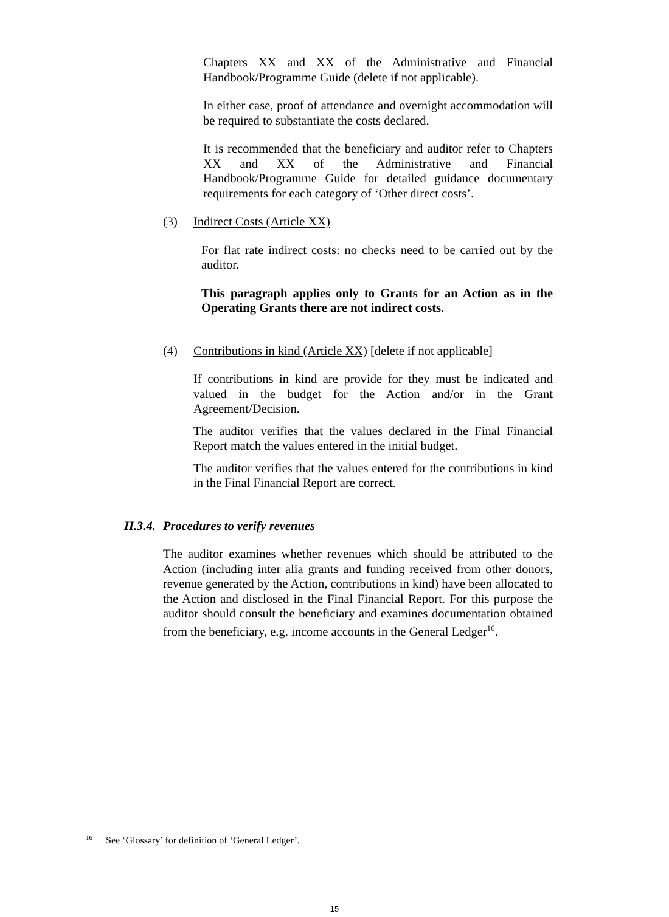Chapters XX and XX of the Administrative and Financial Handbook/Programme Guide (delete if not applicable).
In either case, proof of attendance and overnight accommodation will be required to substantiate the costs declared.
It is recommended that the beneficiary and auditor refer to Chapters XX and XX of the Administrative and Financial Handbook/Programme Guide for detailed guidance documentary requirements for each category of ‘Other direct costs’.
(3) Indirect Costs (Article XX)
For flat rate indirect costs: no checks need to be carried out by the auditor.
This paragraph applies only to Grants for an Action as in the Operating Grants there are not indirect costs.
(4) Contributions in kind (Article XX) [delete if not applicable]
If contributions in kind are provide for they must be indicated and valued in the budget for the Action and/or in the Grant Agreement/Decision.
The auditor verifies that the values declared in the Final Financial Report match the values entered in the initial budget.
The auditor verifies that the values entered for the contributions in kind in the Final Financial Report are correct.
II.3.4. Procedures to verify revenues
The auditor examines whether revenues which should be attributed to the Action (including inter alia grants and funding received from other donors, revenue generated by the Action, contributions in kind) have been allocated to the Action and disclosed in the Final Financial Report. For this purpose the auditor should consult the beneficiary and examines documentation obtained from the beneficiary, e.g. income accounts in the General Ledger<sup>16</sup>.
<sup>16</sup> See ‘Glossary’ for definition of ‘General Ledger’.
15